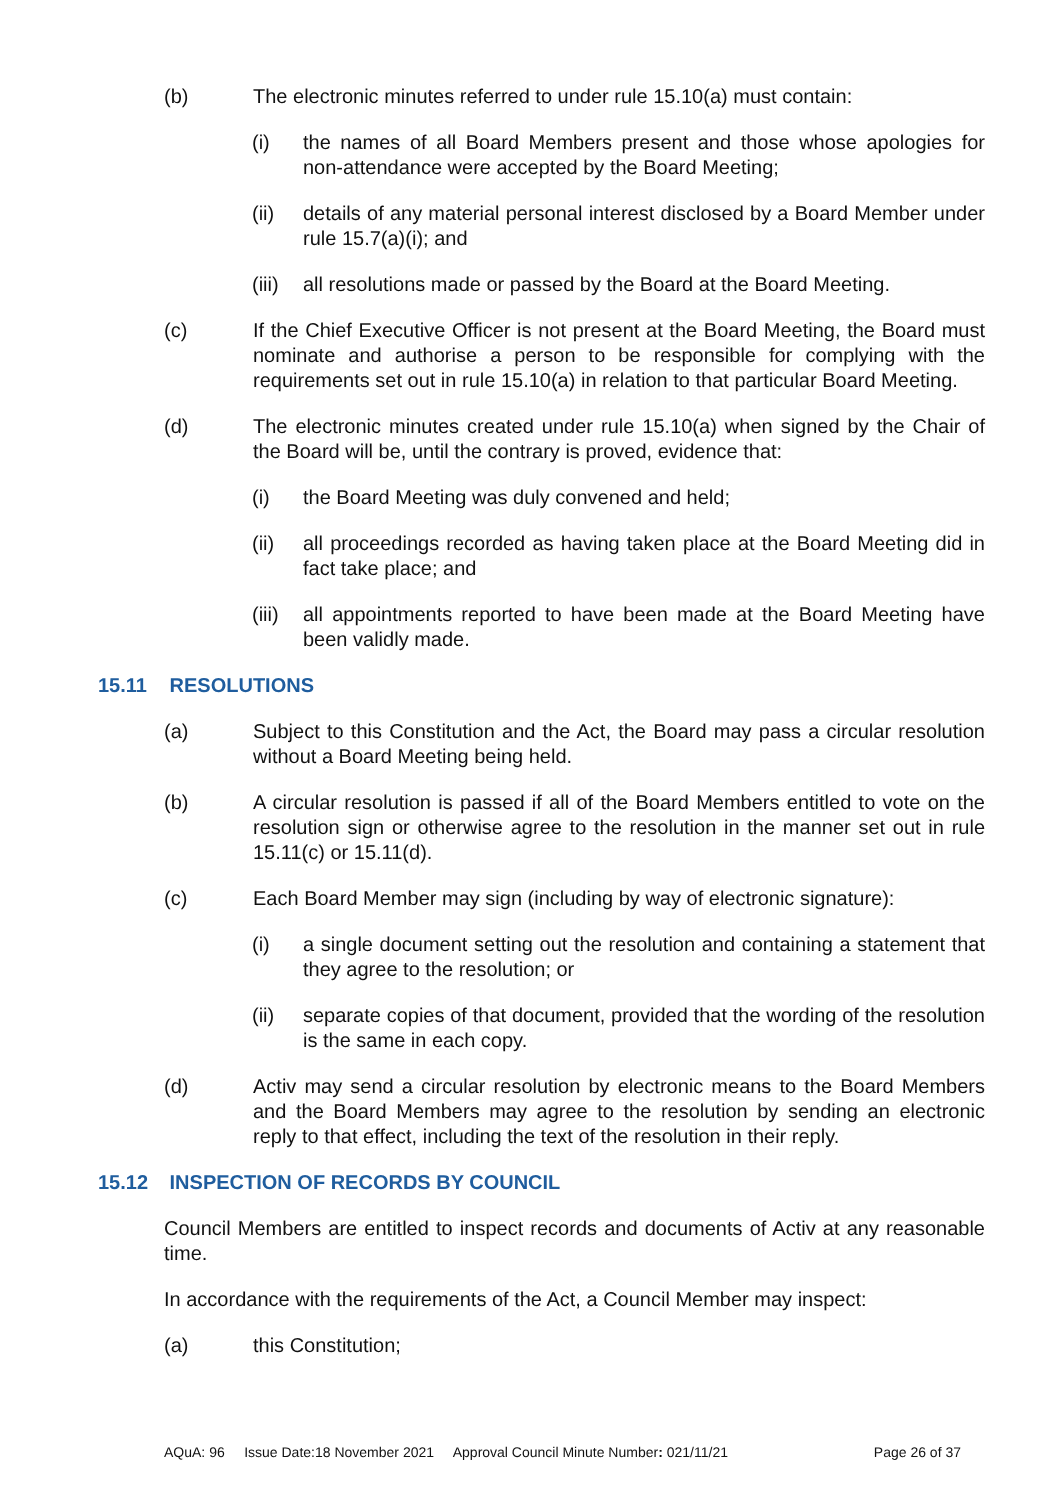(b) The electronic minutes referred to under rule 15.10(a) must contain:
(i) the names of all Board Members present and those whose apologies for non-attendance were accepted by the Board Meeting;
(ii) details of any material personal interest disclosed by a Board Member under rule 15.7(a)(i); and
(iii)
all resolutions made or passed by the Board at the Board Meeting.
(c) If the Chief Executive Officer is not present at the Board Meeting, the Board must nominate and authorise a person to be responsible for complying with the requirements set out in rule 15.10(a) in relation to that particular Board Meeting.
(d) The electronic minutes created under rule 15.10(a) when signed by the Chair of the Board will be, until the contrary is proved, evidence that:
(i) the Board Meeting was duly convened and held;
(ii) all proceedings recorded as having taken place at the Board Meeting did in fact take place; and
(iii)
all appointments reported to have been made at the Board Meeting have been validly made.
15.11 RESOLUTIONS
(a) Subject to this Constitution and the Act, the Board may pass a circular resolution without a Board Meeting being held.
(b) A circular resolution is passed if all of the Board Members entitled to vote on the resolution sign or otherwise agree to the resolution in the manner set out in rule 15.11(c) or 15.11(d).
(c) Each Board Member may sign (including by way of electronic signature):
(i) a single document setting out the resolution and containing a statement that they agree to the resolution; or
(ii) separate copies of that document, provided that the wording of the resolution is the same in each copy.
(d) Activ may send a circular resolution by electronic means to the Board Members and the Board Members may agree to the resolution by sending an electronic reply to that effect, including the text of the resolution in their reply.
15.12 INSPECTION OF RECORDS BY COUNCIL
Council Members are entitled to inspect records and documents of Activ at any reasonable time.
In accordance with the requirements of the Act, a Council Member may inspect:
(a) this Constitution;
AQuA: 96 Issue Date:18 November 2021 Approval Council Minute Number: 021/11/21 Page 26 of 37